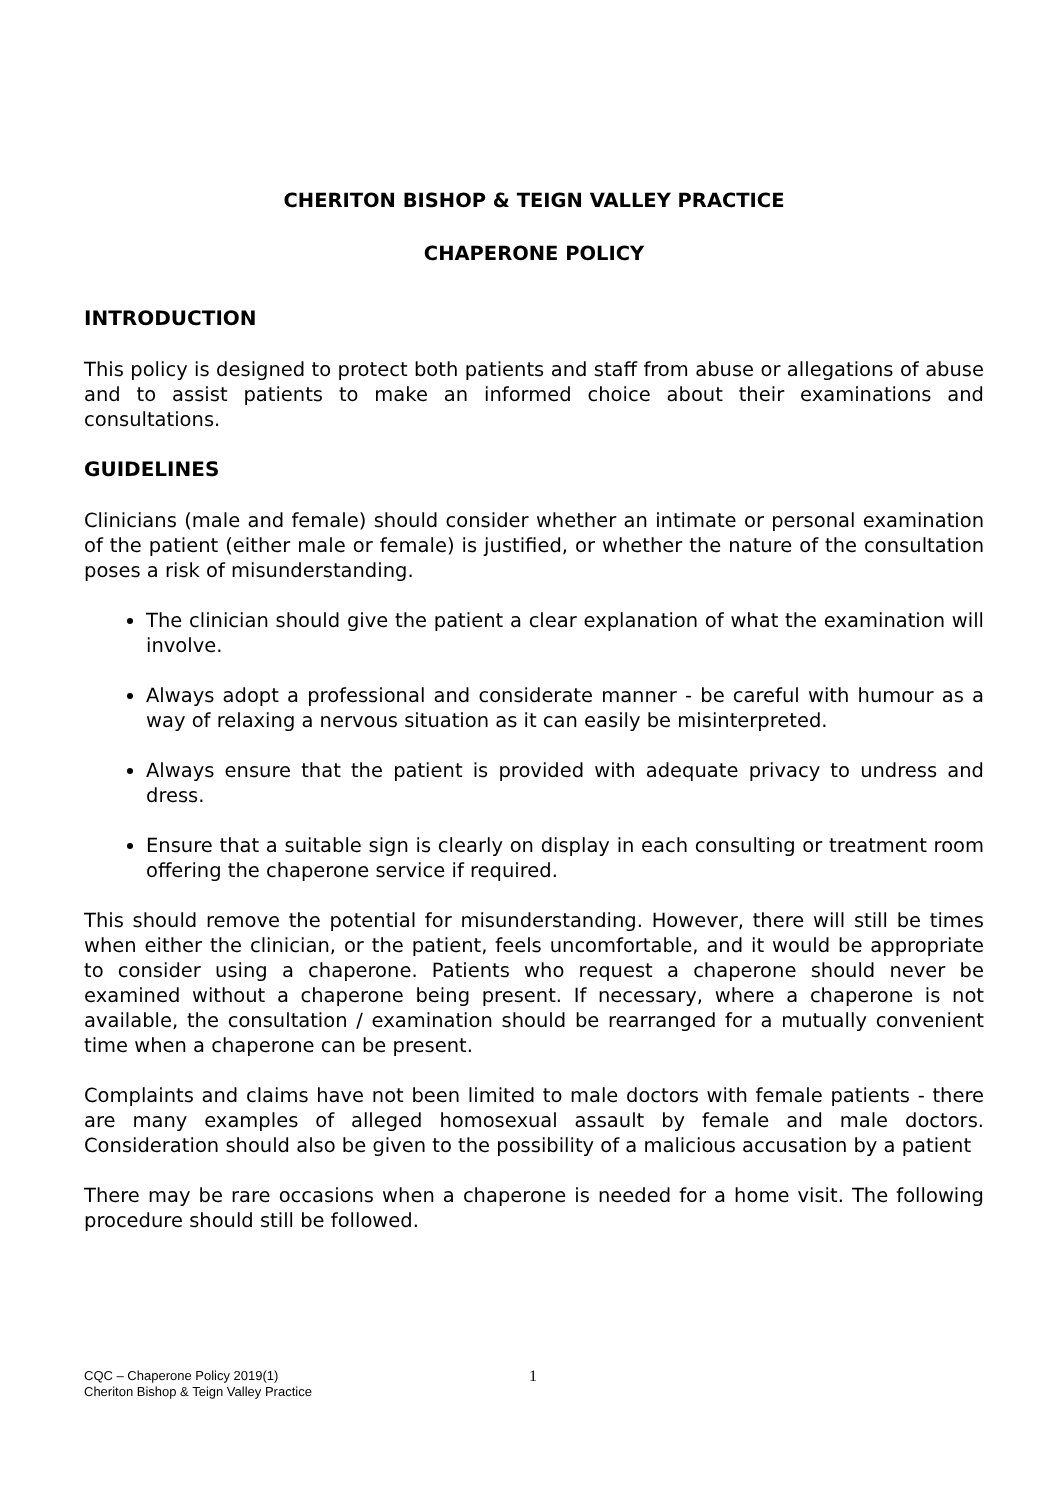CHERITON BISHOP & TEIGN VALLEY PRACTICE
CHAPERONE POLICY
INTRODUCTION
This policy is designed to protect both patients and staff from abuse or allegations of abuse and to assist patients to make an informed choice about their examinations and consultations.
GUIDELINES
Clinicians (male and female) should consider whether an intimate or personal examination of the patient (either male or female) is justified, or whether the nature of the consultation poses a risk of misunderstanding.
The clinician should give the patient a clear explanation of what the examination will involve.
Always adopt a professional and considerate manner - be careful with humour as a way of relaxing a nervous situation as it can easily be misinterpreted.
Always ensure that the patient is provided with adequate privacy to undress and dress.
Ensure that a suitable sign is clearly on display in each consulting or treatment room offering the chaperone service if required.
This should remove the potential for misunderstanding. However, there will still be times when either the clinician, or the patient, feels uncomfortable, and it would be appropriate to consider using a chaperone. Patients who request a chaperone should never be examined without a chaperone being present. If necessary, where a chaperone is not available, the consultation / examination should be rearranged for a mutually convenient time when a chaperone can be present.
Complaints and claims have not been limited to male doctors with female patients - there are many examples of alleged homosexual assault by female and male doctors. Consideration should also be given to the possibility of a malicious accusation by a patient
There may be rare occasions when a chaperone is needed for a home visit. The following procedure should still be followed.
CQC – Chaperone Policy 2019(1)
Cheriton Bishop & Teign Valley Practice
1